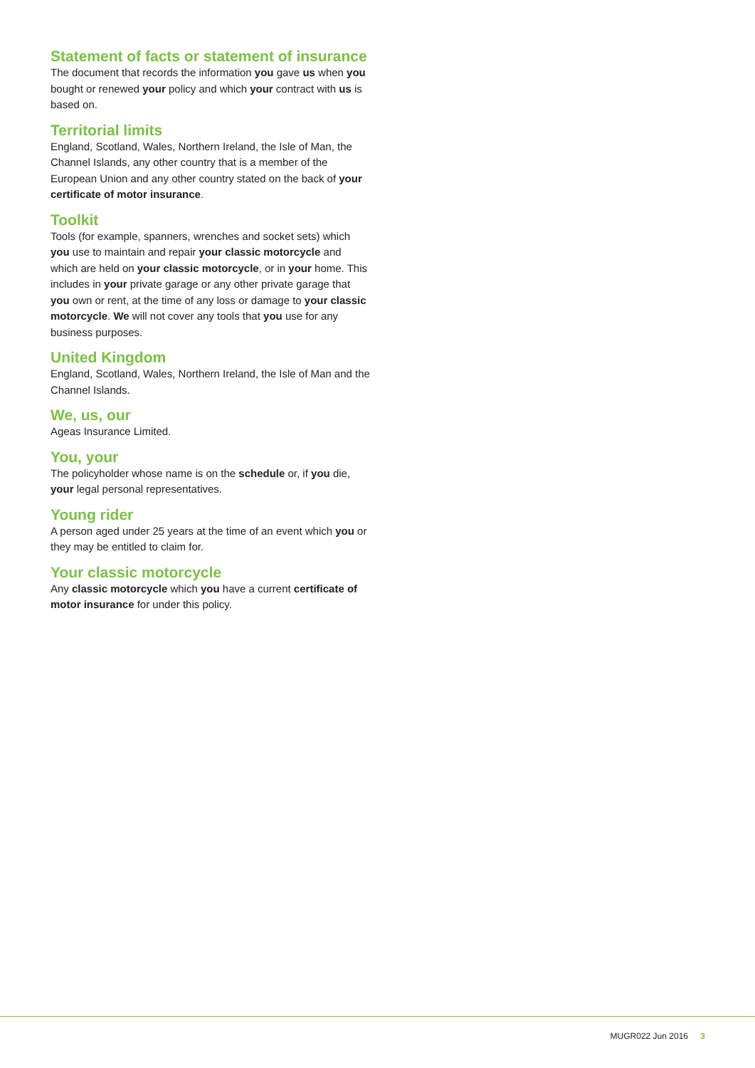Statement of facts or statement of insurance
The document that records the information you gave us when you bought or renewed your policy and which your contract with us is based on.
Territorial limits
England, Scotland, Wales, Northern Ireland, the Isle of Man, the Channel Islands, any other country that is a member of the European Union and any other country stated on the back of your certificate of motor insurance.
Toolkit
Tools (for example, spanners, wrenches and socket sets) which you use to maintain and repair your classic motorcycle and which are held on your classic motorcycle, or in your home. This includes in your private garage or any other private garage that you own or rent, at the time of any loss or damage to your classic motorcycle. We will not cover any tools that you use for any business purposes.
United Kingdom
England, Scotland, Wales, Northern Ireland, the Isle of Man and the Channel Islands.
We, us, our
Ageas Insurance Limited.
You, your
The policyholder whose name is on the schedule or, if you die, your legal personal representatives.
Young rider
A person aged under 25 years at the time of an event which you or they may be entitled to claim for.
Your classic motorcycle
Any classic motorcycle which you have a current certificate of motor insurance for under this policy.
MUGR022 Jun 2016 3